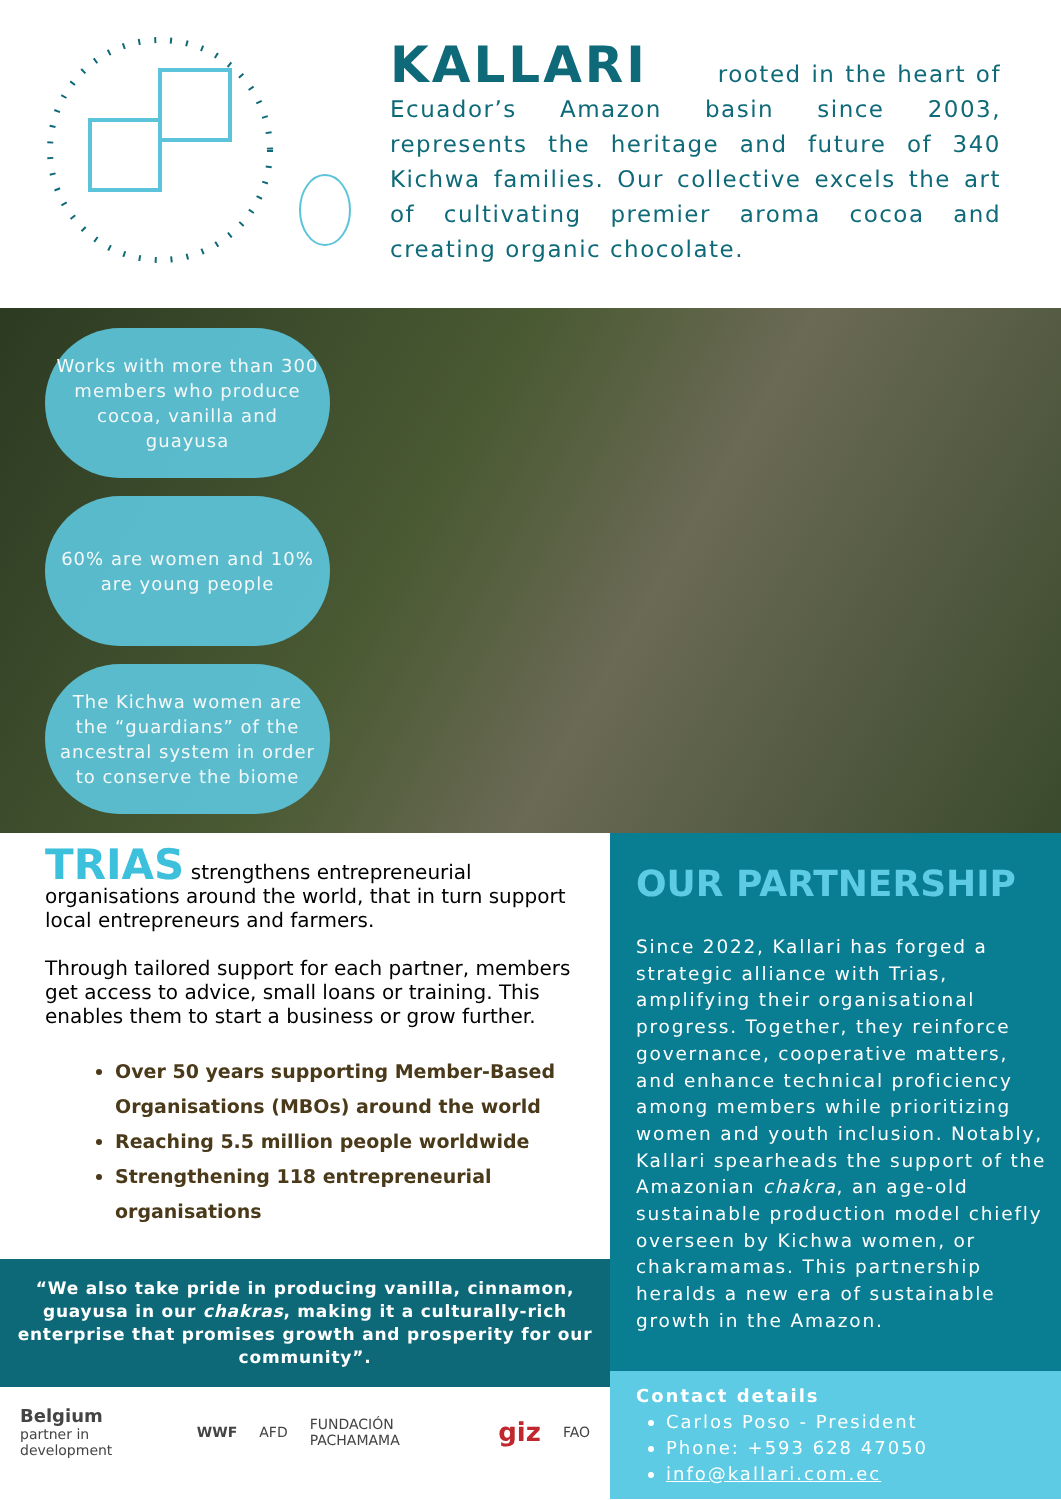KALLARI rooted in the heart of Ecuador’s Amazon basin since 2003, represents the heritage and future of 340 Kichwa families. Our collective excels the art of cultivating premier aroma cocoa and creating organic chocolate.
Works with more than 300 members who produce cocoa, vanilla and guayusa
60% are women and 10% are young people
The Kichwa women are the “guardians” of the ancestral system in order to conserve the biome
TRIAS strengthens entrepreneurial organisations around the world, that in turn support local entrepreneurs and farmers.
Through tailored support for each partner, members get access to advice, small loans or training. This enables them to start a business or grow further.
Over 50 years supporting Member-Based Organisations (MBOs) around the world
Reaching 5.5 million people worldwide
Strengthening 118 entrepreneurial organisations
“We also take pride in producing vanilla, cinnamon, guayusa in our chakras, making it a culturally-rich enterprise that promises growth and prosperity for our community”.
Belgium
partner in development WWF AFD FUNDACIÓN PACHAMAMA giz FAO
OUR PARTNERSHIP
Since 2022, Kallari has forged a strategic alliance with Trias, amplifying their organisational progress. Together, they reinforce governance, cooperative matters, and enhance technical proficiency among members while prioritizing women and youth inclusion. Notably, Kallari spearheads the support of the Amazonian chakra, an age-old sustainable production model chiefly overseen by Kichwa women, or chakramamas. This partnership heralds a new era of sustainable growth in the Amazon.
Contact details
Carlos Poso - President
Phone: +593 628 47050
info@kallari.com.ec